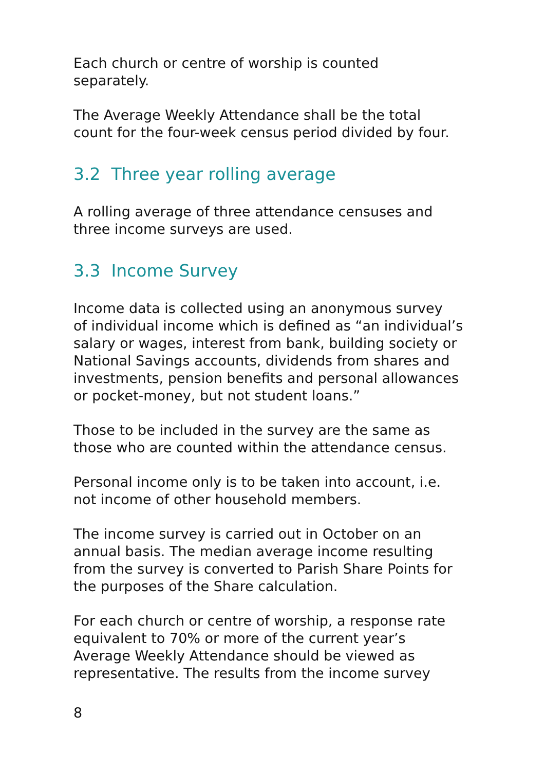Each church or centre of worship is counted
separately.
The Average Weekly Attendance shall be the total
count for the four-week census period divided by four.
3.2 Three year rolling average
A rolling average of three attendance censuses and
three income surveys are used.
3.3 Income Survey
Income data is collected using an anonymous survey
of individual income which is defined as “an individual’s
salary or wages, interest from bank, building society or
National Savings accounts, dividends from shares and
investments, pension benefits and personal allowances
or pocket-money, but not student loans.”
Those to be included in the survey are the same as
those who are counted within the attendance census.
Personal income only is to be taken into account, i.e.
not income of other household members.
The income survey is carried out in October on an
annual basis. The median average income resulting
from the survey is converted to Parish Share Points for
the purposes of the Share calculation.
For each church or centre of worship, a response rate
equivalent to 70% or more of the current year’s
Average Weekly Attendance should be viewed as
representative. The results from the income survey
8